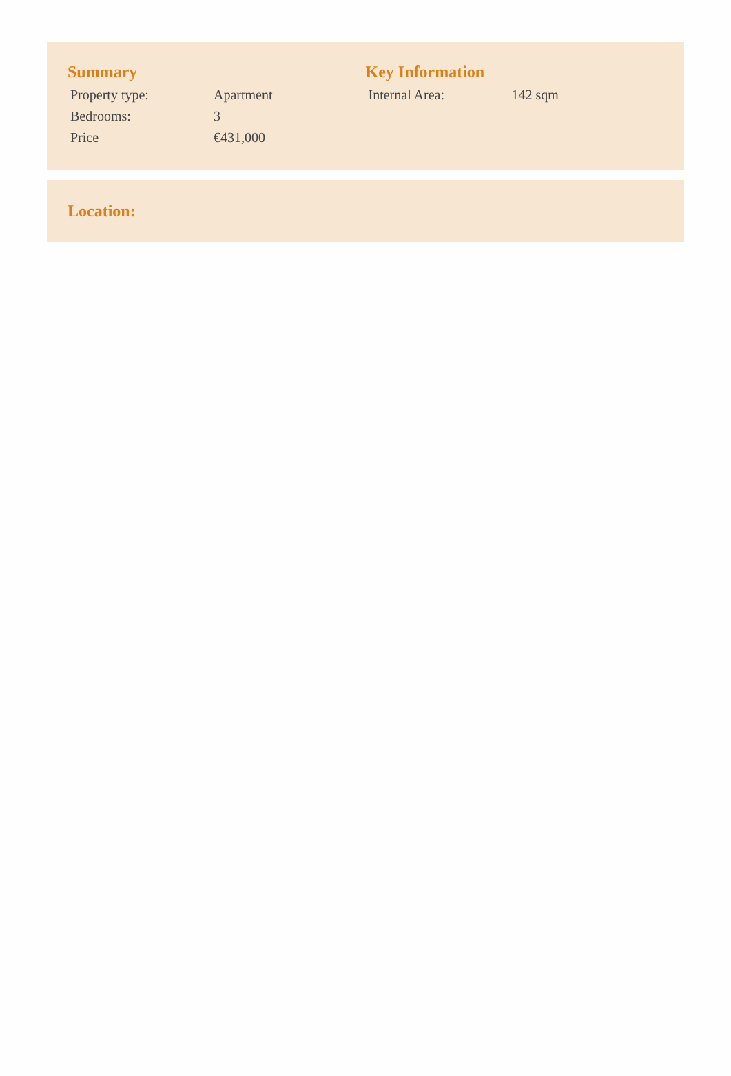Summary
| Property type: | Apartment |
| Bedrooms: | 3 |
| Price | €431,000 |
Key Information
| Internal Area: | 142 sqm |
Location: